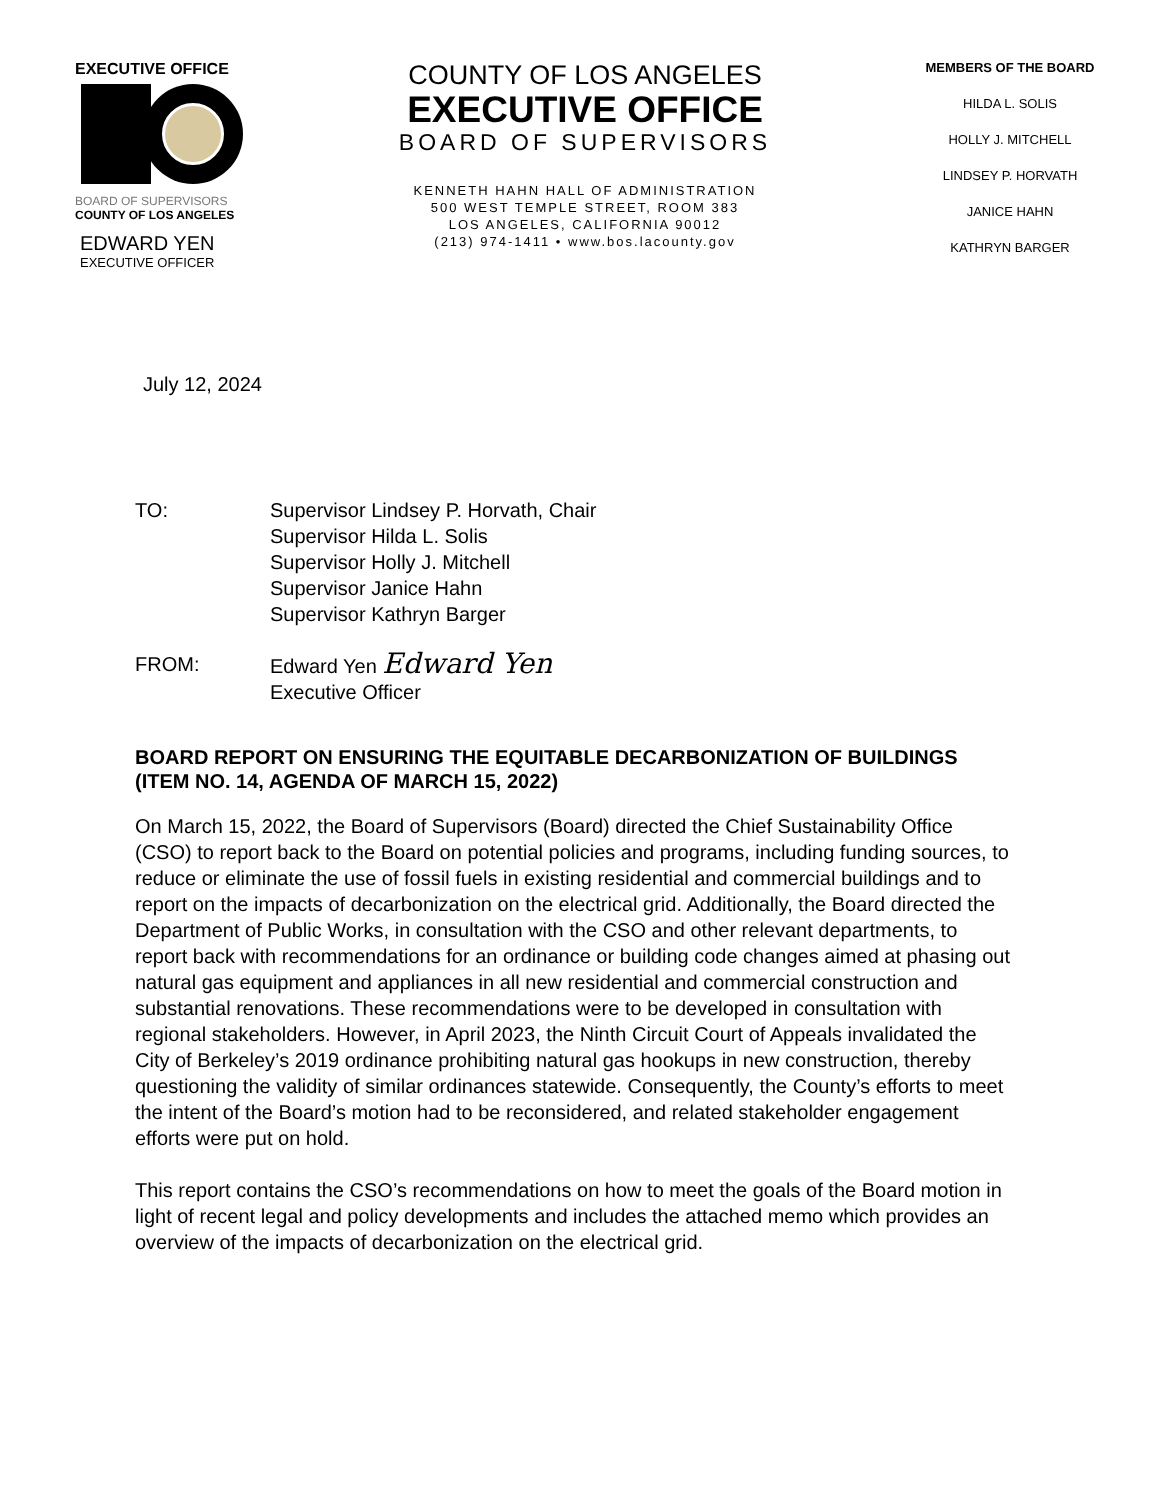EXECUTIVE OFFICE
BOARD OF SUPERVISORS
COUNTY OF LOS ANGELES
EDWARD YEN
EXECUTIVE OFFICER
COUNTY OF LOS ANGELES
EXECUTIVE OFFICE
BOARD OF SUPERVISORS
KENNETH HAHN HALL OF ADMINISTRATION
500 WEST TEMPLE STREET, ROOM 383
LOS ANGELES, CALIFORNIA 90012
(213) 974-1411 • www.bos.lacounty.gov
MEMBERS OF THE BOARD
HILDA L. SOLIS
HOLLY J. MITCHELL
LINDSEY P. HORVATH
JANICE HAHN
KATHRYN BARGER
July 12, 2024
TO: Supervisor Lindsey P. Horvath, Chair
Supervisor Hilda L. Solis
Supervisor Holly J. Mitchell
Supervisor Janice Hahn
Supervisor Kathryn Barger
FROM: Edward Yen Edward Yen
Executive Officer
BOARD REPORT ON ENSURING THE EQUITABLE DECARBONIZATION OF BUILDINGS (ITEM NO. 14, AGENDA OF MARCH 15, 2022)
On March 15, 2022, the Board of Supervisors (Board) directed the Chief Sustainability Office (CSO) to report back to the Board on potential policies and programs, including funding sources, to reduce or eliminate the use of fossil fuels in existing residential and commercial buildings and to report on the impacts of decarbonization on the electrical grid. Additionally, the Board directed the Department of Public Works, in consultation with the CSO and other relevant departments, to report back with recommendations for an ordinance or building code changes aimed at phasing out natural gas equipment and appliances in all new residential and commercial construction and substantial renovations. These recommendations were to be developed in consultation with regional stakeholders. However, in April 2023, the Ninth Circuit Court of Appeals invalidated the City of Berkeley’s 2019 ordinance prohibiting natural gas hookups in new construction, thereby questioning the validity of similar ordinances statewide. Consequently, the County’s efforts to meet the intent of the Board’s motion had to be reconsidered, and related stakeholder engagement efforts were put on hold.
This report contains the CSO’s recommendations on how to meet the goals of the Board motion in light of recent legal and policy developments and includes the attached memo which provides an overview of the impacts of decarbonization on the electrical grid.